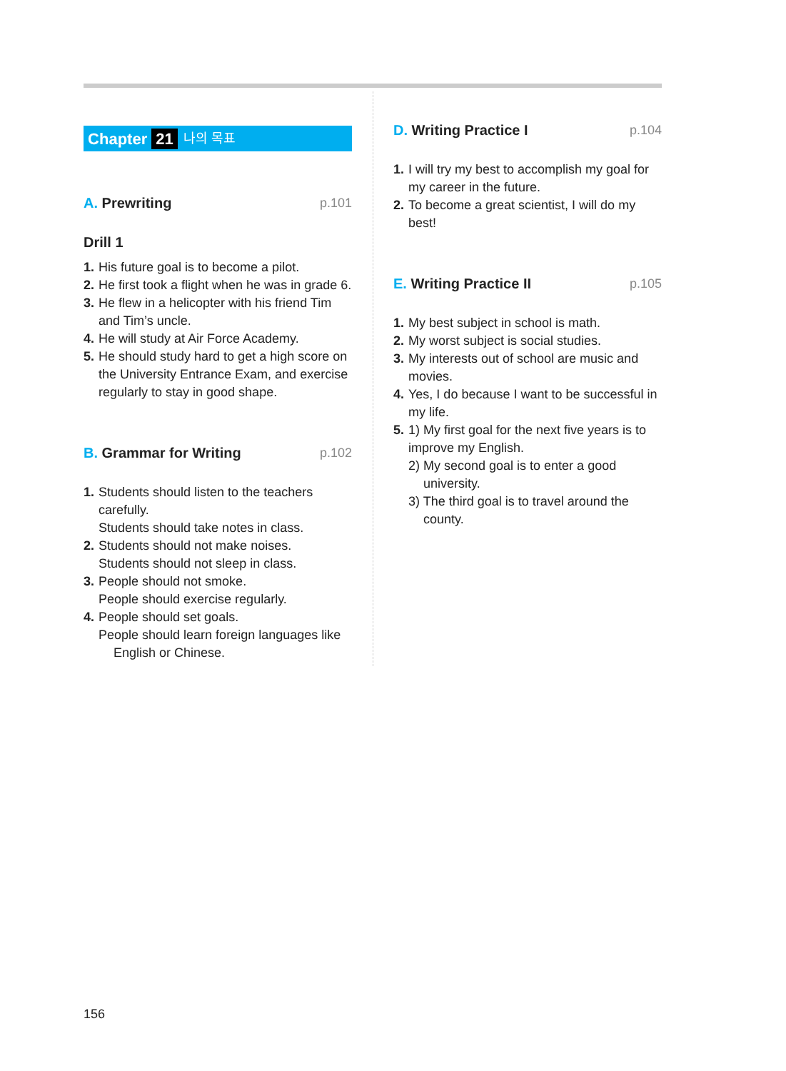Chapter 21 나의 목표
A. Prewriting p.101
Drill 1
1. His future goal is to become a pilot.
2. He first took a flight when he was in grade 6.
3. He flew in a helicopter with his friend Tim and Tim’s uncle.
4. He will study at Air Force Academy.
5. He should study hard to get a high score on the University Entrance Exam, and exercise regularly to stay in good shape.
B. Grammar for Writing p.102
1. Students should listen to the teachers carefully.
Students should take notes in class.
2. Students should not make noises.
Students should not sleep in class.
3. People should not smoke.
People should exercise regularly.
4. People should set goals.
People should learn foreign languages like English or Chinese.
D. Writing Practice I p.104
1. I will try my best to accomplish my goal for my career in the future.
2. To become a great scientist, I will do my best!
E. Writing Practice II p.105
1. My best subject in school is math.
2. My worst subject is social studies.
3. My interests out of school are music and movies.
4. Yes, I do because I want to be successful in my life.
5. 1) My first goal for the next five years is to improve my English.
2) My second goal is to enter a good university.
3) The third goal is to travel around the county.
156